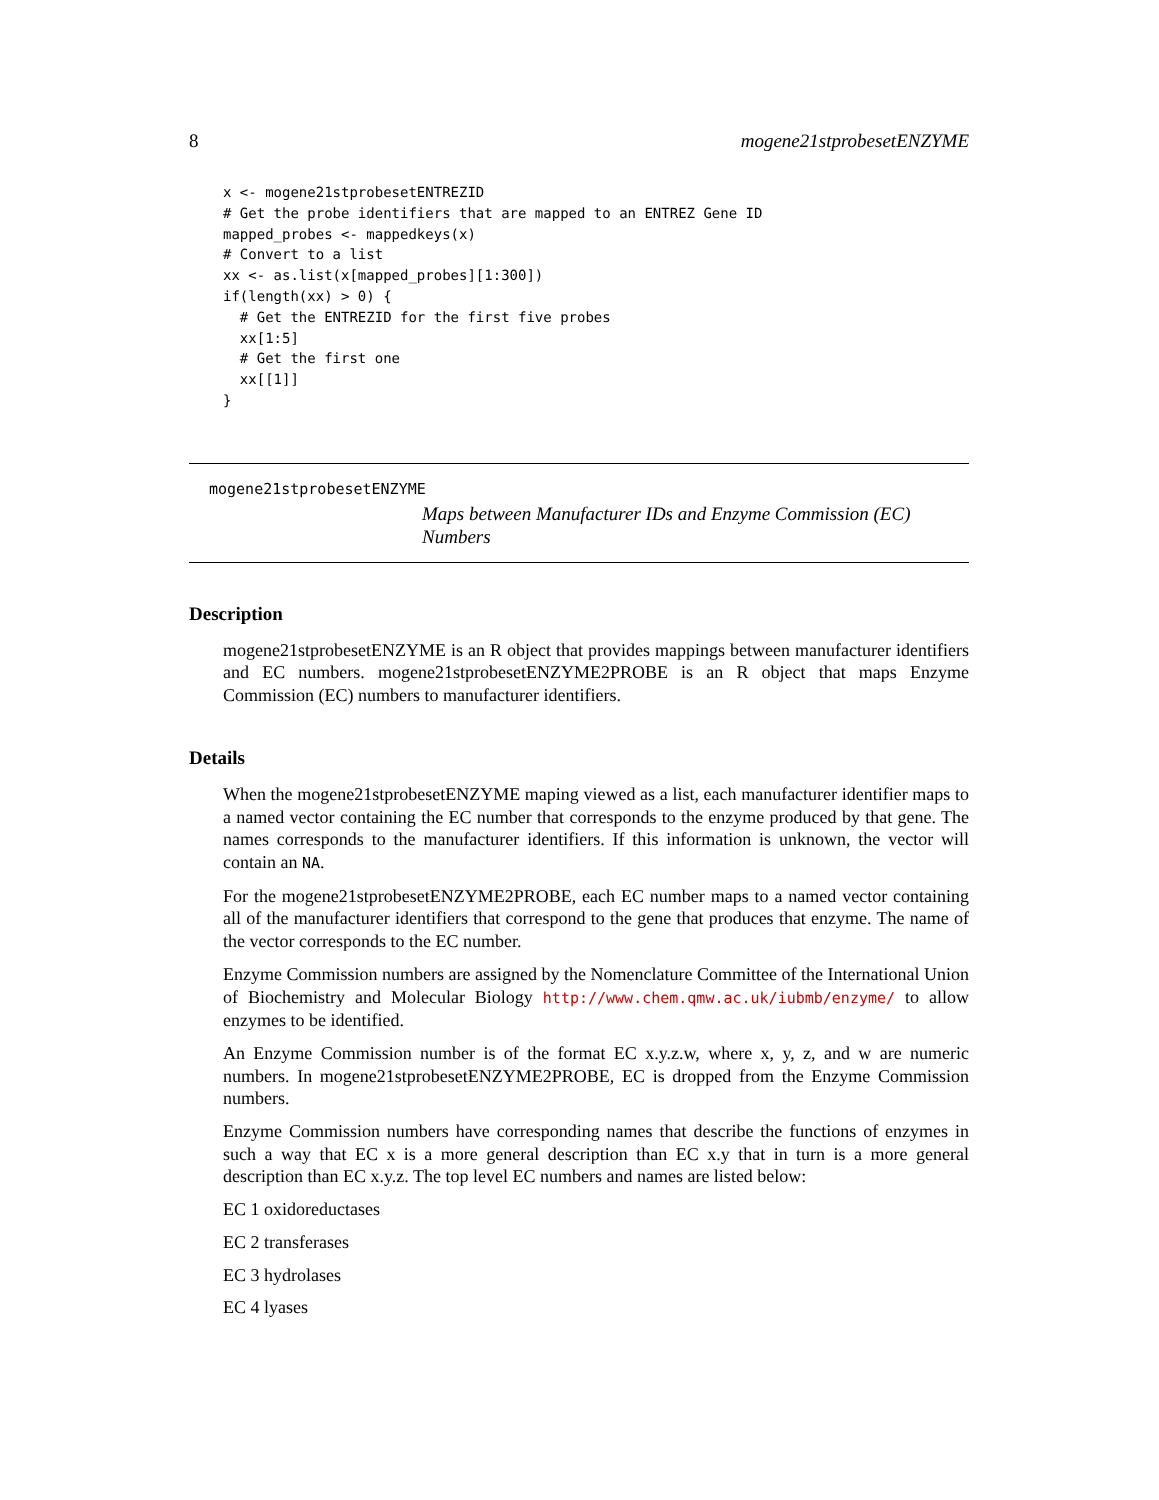8 mogene21stprobesetENZYME
x <- mogene21stprobesetENTREZID
# Get the probe identifiers that are mapped to an ENTREZ Gene ID
mapped_probes <- mappedkeys(x)
# Convert to a list
xx <- as.list(x[mapped_probes][1:300])
if(length(xx) > 0) {
  # Get the ENTREZID for the first five probes
  xx[1:5]
  # Get the first one
  xx[[1]]
}
mogene21stprobesetENZYME
Maps between Manufacturer IDs and Enzyme Commission (EC) Numbers
Description
mogene21stprobesetENZYME is an R object that provides mappings between manufacturer identifiers and EC numbers. mogene21stprobesetENZYME2PROBE is an R object that maps Enzyme Commission (EC) numbers to manufacturer identifiers.
Details
When the mogene21stprobesetENZYME maping viewed as a list, each manufacturer identifier maps to a named vector containing the EC number that corresponds to the enzyme produced by that gene. The names corresponds to the manufacturer identifiers. If this information is unknown, the vector will contain an NA.
For the mogene21stprobesetENZYME2PROBE, each EC number maps to a named vector containing all of the manufacturer identifiers that correspond to the gene that produces that enzyme. The name of the vector corresponds to the EC number.
Enzyme Commission numbers are assigned by the Nomenclature Committee of the International Union of Biochemistry and Molecular Biology http://www.chem.qmw.ac.uk/iubmb/enzyme/ to allow enzymes to be identified.
An Enzyme Commission number is of the format EC x.y.z.w, where x, y, z, and w are numeric numbers. In mogene21stprobesetENZYME2PROBE, EC is dropped from the Enzyme Commission numbers.
Enzyme Commission numbers have corresponding names that describe the functions of enzymes in such a way that EC x is a more general description than EC x.y that in turn is a more general description than EC x.y.z. The top level EC numbers and names are listed below:
EC 1 oxidoreductases
EC 2 transferases
EC 3 hydrolases
EC 4 lyases